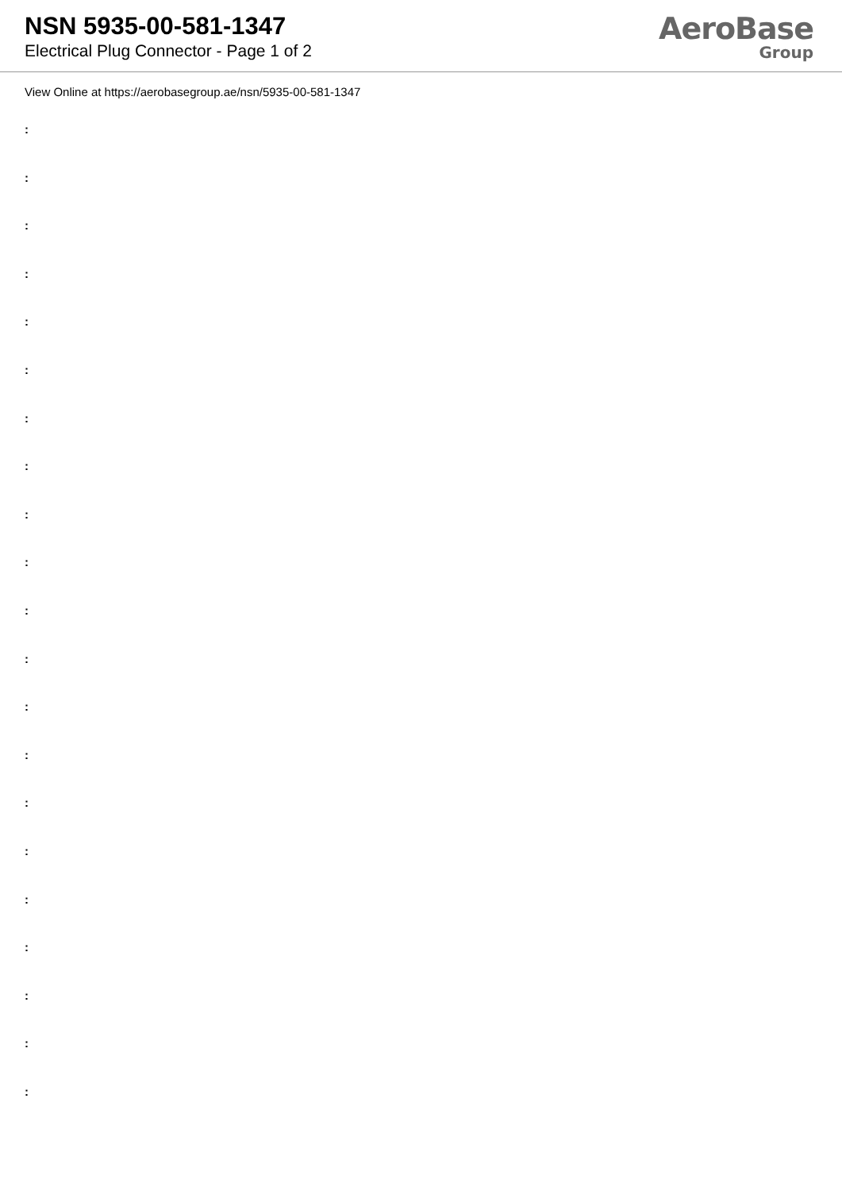NSN 5935-00-581-1347
Electrical Plug Connector - Page 1 of 2
AeroBase
Group
View Online at https://aerobasegroup.ae/nsn/5935-00-581-1347
:
:
:
:
:
:
:
:
:
:
:
:
:
:
:
:
:
:
:
:
: